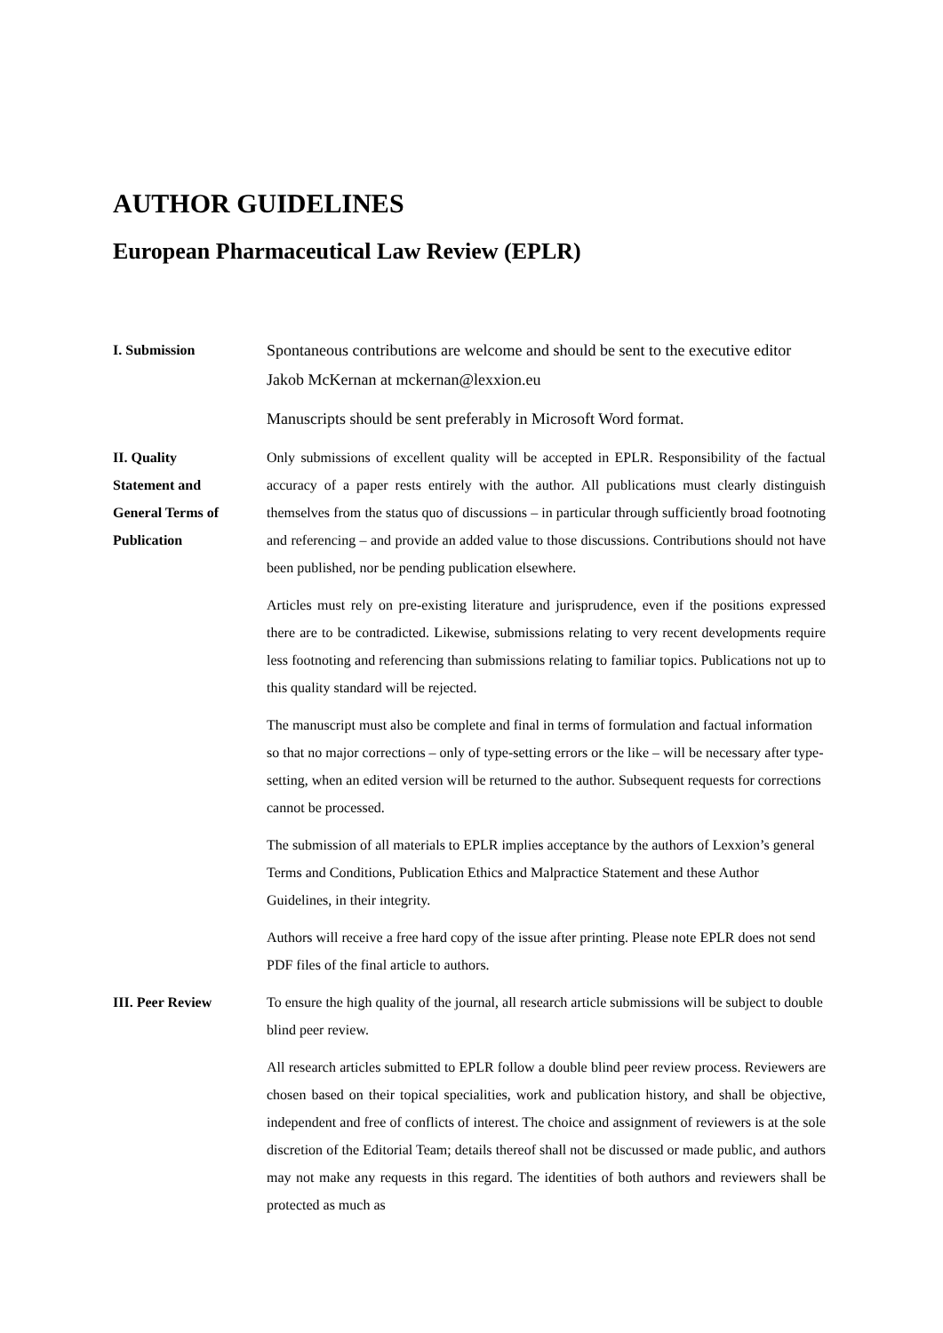AUTHOR GUIDELINES
European Pharmaceutical Law Review (EPLR)
I. Submission
Spontaneous contributions are welcome and should be sent to the executive editor Jakob McKernan at mckernan@lexxion.eu
Manuscripts should be sent preferably in Microsoft Word format.
II. Quality
Statement and
General Terms of
Publication
Only submissions of excellent quality will be accepted in EPLR. Responsibility of the factual accuracy of a paper rests entirely with the author. All publications must clearly distinguish themselves from the status quo of discussions – in particular through sufficiently broad footnoting and referencing – and provide an added value to those discussions. Contributions should not have been published, nor be pending publication elsewhere.
Articles must rely on pre-existing literature and jurisprudence, even if the positions expressed there are to be contradicted. Likewise, submissions relating to very recent developments require less footnoting and referencing than submissions relating to familiar topics. Publications not up to this quality standard will be rejected.
The manuscript must also be complete and final in terms of formulation and factual information so that no major corrections – only of type-setting errors or the like – will be necessary after type-setting, when an edited version will be returned to the author. Subsequent requests for corrections cannot be processed.
The submission of all materials to EPLR implies acceptance by the authors of Lexxion’s general Terms and Conditions, Publication Ethics and Malpractice Statement and these Author Guidelines, in their integrity.
Authors will receive a free hard copy of the issue after printing. Please note EPLR does not send PDF files of the final article to authors.
III. Peer Review To ensure the high quality of the journal, all research article submissions will be subject to double blind peer review.
All research articles submitted to EPLR follow a double blind peer review process. Reviewers are chosen based on their topical specialities, work and publication history, and shall be objective, independent and free of conflicts of interest. The choice and assignment of reviewers is at the sole discretion of the Editorial Team; details thereof shall not be discussed or made public, and authors may not make any requests in this regard. The identities of both authors and reviewers shall be protected as much as